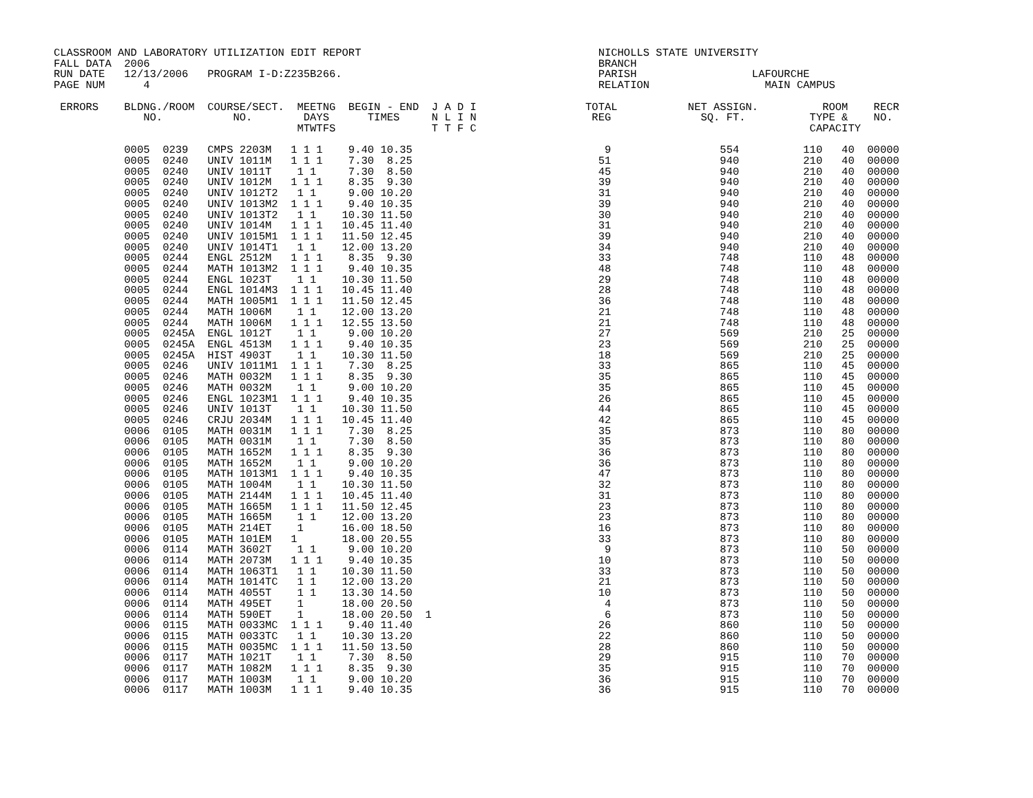CLASSROOM AND LABORATORY UTILIZATION EDIT REPORT                                     NICHOLLS STATE UNIVERSITY
FALL DATA  2006                                                                      BRANCH
RUN DATE   12/13/2006   PROGRAM I-D:Z235B266.                                        PARISH                  LAFOURCHE
PAGE NUM      4                                                                      RELATION                  MAIN CAMPUS

 ERRORS    BLDNG./ROOM  COURSE/SECT.  MEETNG  BEGIN - END  J A D I                 TOTAL           NET ASSIGN.          ROOM    RECR
              NO.           NO.        DAYS      TIMES     N L I N                  REG              SQ. FT.          TYPE &    NO.
                                      MTWTFS               T T F C                                                    CAPACITY

           0005  0239   CMPS 2203M   1 1 1    9.40 10.35                              9                 554          110   40  00000
           0005  0240   UNIV 1011M   1 1 1    7.30  8.25                             51                 940          210   40  00000
           0005  0240   UNIV 1011T    1 1     7.30  8.50                             45                 940          210   40  00000
           0005  0240   UNIV 1012M   1 1 1    8.35  9.30                             39                 940          210   40  00000
           0005  0240   UNIV 1012T2   1 1     9.00 10.20                             31                 940          210   40  00000
           0005  0240   UNIV 1013M2  1 1 1    9.40 10.35                             39                 940          210   40  00000
           0005  0240   UNIV 1013T2   1 1    10.30 11.50                             30                 940          210   40  00000
           0005  0240   UNIV 1014M   1 1 1   10.45 11.40                             31                 940          210   40  00000
           0005  0240   UNIV 1015M1  1 1 1   11.50 12.45                             39                 940          210   40  00000
           0005  0240   UNIV 1014T1   1 1    12.00 13.20                             34                 940          210   40  00000
           0005  0244   ENGL 2512M   1 1 1    8.35  9.30                             33                 748          110   48  00000
           0005  0244   MATH 1013M2  1 1 1    9.40 10.35                             48                 748          110   48  00000
           0005  0244   ENGL 1023T    1 1    10.30 11.50                             29                 748          110   48  00000
           0005  0244   ENGL 1014M3  1 1 1   10.45 11.40                             28                 748          110   48  00000
           0005  0244   MATH 1005M1  1 1 1   11.50 12.45                             36                 748          110   48  00000
           0005  0244   MATH 1006M    1 1    12.00 13.20                             21                 748          110   48  00000
           0005  0244   MATH 1006M   1 1 1   12.55 13.50                             21                 748          110   48  00000
           0005  0245A  ENGL 1012T    1 1     9.00 10.20                             27                 569          210   25  00000
           0005  0245A  ENGL 4513M   1 1 1    9.40 10.35                             23                 569          210   25  00000
           0005  0245A  HIST 4903T    1 1    10.30 11.50                             18                 569          210   25  00000
           0005  0246   UNIV 1011M1  1 1 1    7.30  8.25                             33                 865          110   45  00000
           0005  0246   MATH 0032M   1 1 1    8.35  9.30                             35                 865          110   45  00000
           0005  0246   MATH 0032M    1 1     9.00 10.20                             35                 865          110   45  00000
           0005  0246   ENGL 1023M1  1 1 1    9.40 10.35                             26                 865          110   45  00000
           0005  0246   UNIV 1013T    1 1    10.30 11.50                             44                 865          110   45  00000
           0005  0246   CRJU 2034M   1 1 1   10.45 11.40                             42                 865          110   45  00000
           0006  0105   MATH 0031M   1 1 1    7.30  8.25                             35                 873          110   80  00000
           0006  0105   MATH 0031M    1 1     7.30  8.50                             35                 873          110   80  00000
           0006  0105   MATH 1652M   1 1 1    8.35  9.30                             36                 873          110   80  00000
           0006  0105   MATH 1652M    1 1     9.00 10.20                             36                 873          110   80  00000
           0006  0105   MATH 1013M1  1 1 1    9.40 10.35                             47                 873          110   80  00000
           0006  0105   MATH 1004M    1 1    10.30 11.50                             32                 873          110   80  00000
           0006  0105   MATH 2144M   1 1 1   10.45 11.40                             31                 873          110   80  00000
           0006  0105   MATH 1665M   1 1 1   11.50 12.45                             23                 873          110   80  00000
           0006  0105   MATH 1665M    1 1    12.00 13.20                             23                 873          110   80  00000
           0006  0105   MATH 214ET    1      16.00 18.50                             16                 873          110   80  00000
           0006  0105   MATH 101EM   1       18.00 20.55                             33                 873          110   80  00000
           0006  0114   MATH 3602T    1 1     9.00 10.20                              9                 873          110   50  00000
           0006  0114   MATH 2073M   1 1 1    9.40 10.35                             10                 873          110   50  00000
           0006  0114   MATH 1063T1   1 1    10.30 11.50                             33                 873          110   50  00000
           0006  0114   MATH 1014TC   1 1    12.00 13.20                             21                 873          110   50  00000
           0006  0114   MATH 4055T    1 1    13.30 14.50                             10                 873          110   50  00000
           0006  0114   MATH 495ET    1      18.00 20.50                              4                 873          110   50  00000
           0006  0114   MATH 590ET    1      18.00 20.50  1                           6                 873          110   50  00000
           0006  0115   MATH 0033MC  1 1 1    9.40 11.40                             26                 860          110   50  00000
           0006  0115   MATH 0033TC   1 1    10.30 13.20                             22                 860          110   50  00000
           0006  0115   MATH 0035MC  1 1 1   11.50 13.50                             28                 860          110   50  00000
           0006  0117   MATH 1021T    1 1     7.30  8.50                             29                 915          110   70  00000
           0006  0117   MATH 1082M   1 1 1    8.35  9.30                             35                 915          110   70  00000
           0006  0117   MATH 1003M    1 1     9.00 10.20                             36                 915          110   70  00000
           0006  0117   MATH 1003M   1 1 1    9.40 10.35                             36                 915          110   70  00000